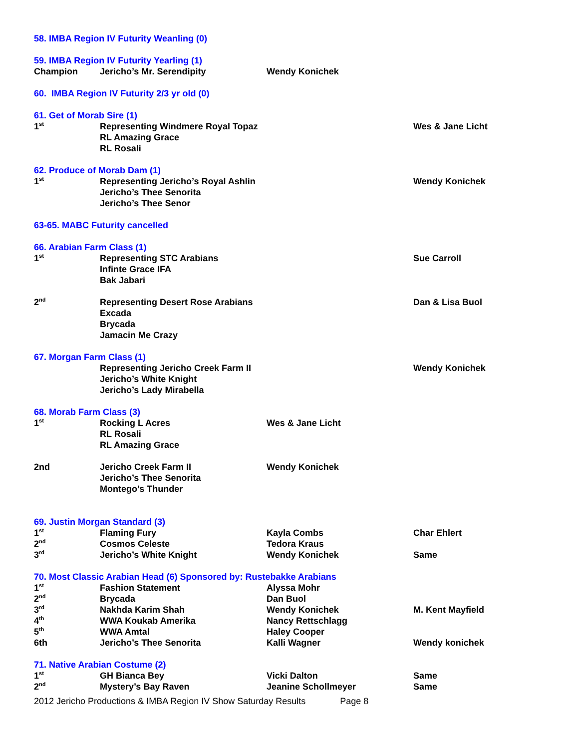| 58. IMBA Region IV Futurity Weanling (0) | | | |
| 59. IMBA Region IV Futurity Yearling (1) | | | |
| Champion | Jericho’s Mr. Serendipity | Wendy Konichek | |
| 60. IMBA Region IV Futurity 2/3 yr old (0) | | | |
| 61. Get of Morab Sire (1) | | | |
| 1<sup>st</sup> | Representing Windmere Royal Topaz | | Wes & Jane Licht |
| | RL Amazing Grace | | |
| | RL Rosali | | |
| 62. Produce of Morab Dam (1) | | | |
| 1<sup>st</sup> | Representing Jericho’s Royal Ashlin | | Wendy Konichek |
| | Jericho’s Thee Senorita | | |
| | Jericho’s Thee Senor | | |
| 63-65. MABC Futurity cancelled | | | |
| 66. Arabian Farm Class (1) | | | |
| 1<sup>st</sup> | Representing STC Arabians | | Sue Carroll |
| | Infinte Grace IFA | | |
| | Bak Jabari | | |
| 2<sup>nd</sup> | Representing Desert Rose Arabians | | Dan & Lisa Buol |
| | Excada | | |
| | Brycada | | |
| | Jamacin Me Crazy | | |
| 67. Morgan Farm Class (1) | | | |
| | Representing Jericho Creek Farm II | | Wendy Konichek |
| | Jericho’s White Knight | | |
| | Jericho’s Lady Mirabella | | |
| 68. Morab Farm Class (3) | | | |
| 1<sup>st</sup> | Rocking L Acres | Wes & Jane Licht | |
| | RL Rosali | | |
| | RL Amazing Grace | | |
| 2nd | Jericho Creek Farm II | Wendy Konichek | |
| | Jericho’s Thee Senorita | | |
| | Montego’s Thunder | | |
| 69. Justin Morgan Standard (3) | | | |
| 1<sup>st</sup> | Flaming Fury | Kayla Combs | Char Ehlert |
| 2<sup>nd</sup> | Cosmos Celeste | Tedora Kraus | |
| 3<sup>rd</sup> | Jericho’s White Knight | Wendy Konichek | Same |
| 70. Most Classic Arabian Head (6) Sponsored by: Rustebakke Arabians | | | |
| 1<sup>st</sup> | Fashion Statement | Alyssa Mohr | |
| 2<sup>nd</sup> | Brycada | Dan Buol | |
| 3<sup>rd</sup> | Nakhda Karim Shah | Wendy Konichek | M. Kent Mayfield |
| 4<sup>th</sup> | WWA Koukab Amerika | Nancy Rettschlagg | |
| 5<sup>th</sup> | WWA Amtal | Haley Cooper | |
| 6th | Jericho’s Thee Senorita | Kalli Wagner | Wendy konichek |
| 71. Native Arabian Costume (2) | | | |
| 1<sup>st</sup> | GH Bianca Bey | Vicki Dalton | Same |
| 2<sup>nd</sup> | Mystery’s Bay Raven | Jeanine Schollmeyer | Same |
2012 Jericho Productions & IMBA Region IV Show Saturday Results Page 8